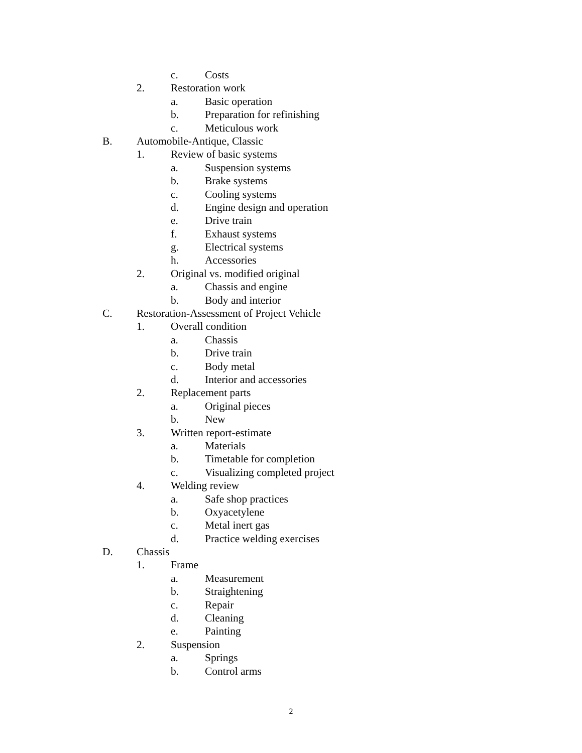c. Costs
2. Restoration work
a. Basic operation
b. Preparation for refinishing
c. Meticulous work
B. Automobile-Antique, Classic
1. Review of basic systems
a. Suspension systems
b. Brake systems
c. Cooling systems
d. Engine design and operation
e. Drive train
f. Exhaust systems
g. Electrical systems
h. Accessories
2. Original vs. modified original
a. Chassis and engine
b. Body and interior
C. Restoration-Assessment of Project Vehicle
1. Overall condition
a. Chassis
b. Drive train
c. Body metal
d. Interior and accessories
2. Replacement parts
a. Original pieces
b. New
3. Written report-estimate
a. Materials
b. Timetable for completion
c. Visualizing completed project
4. Welding review
a. Safe shop practices
b. Oxyacetylene
c. Metal inert gas
d. Practice welding exercises
D. Chassis
1. Frame
a. Measurement
b. Straightening
c. Repair
d. Cleaning
e. Painting
2. Suspension
a. Springs
b. Control arms
2